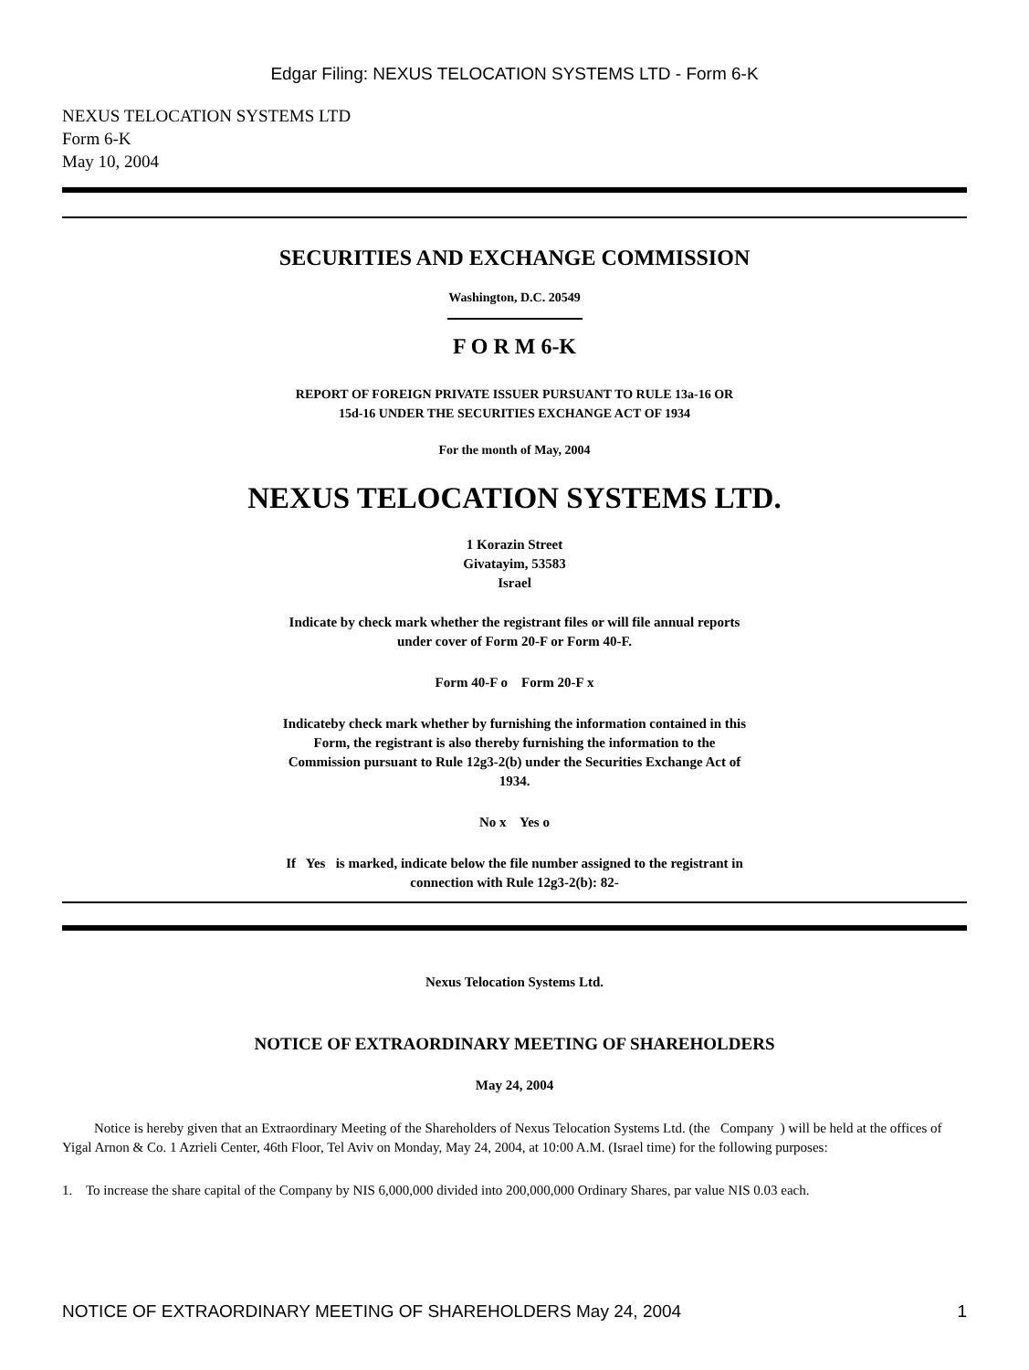Edgar Filing: NEXUS TELOCATION SYSTEMS LTD - Form 6-K
NEXUS TELOCATION SYSTEMS LTD
Form 6-K
May 10, 2004
SECURITIES AND EXCHANGE COMMISSION
Washington, D.C. 20549
F O R M 6-K
REPORT OF FOREIGN PRIVATE ISSUER PURSUANT TO RULE 13a-16 OR
15d-16 UNDER THE SECURITIES EXCHANGE ACT OF 1934
For the month of May, 2004
NEXUS TELOCATION SYSTEMS LTD.
1 Korazin Street
Givatayim, 53583
Israel
Indicate by check mark whether the registrant files or will file annual reports
under cover of Form 20-F or Form 40-F.
Form 40-F o Form 20-F x
Indicateby check mark whether by furnishing the information contained in this
Form, the registrant is also thereby furnishing the information to the
Commission pursuant to Rule 12g3-2(b) under the Securities Exchange Act of
1934.
No x Yes o
If Yes is marked, indicate below the file number assigned to the registrant in
connection with Rule 12g3-2(b): 82-
Nexus Telocation Systems Ltd.
NOTICE OF EXTRAORDINARY MEETING OF SHAREHOLDERS
May 24, 2004
Notice is hereby given that an Extraordinary Meeting of the Shareholders of Nexus Telocation Systems Ltd. (the Company ) will be held at the offices of Yigal Arnon & Co. 1 Azrieli Center, 46th Floor, Tel Aviv on Monday, May 24, 2004, at 10:00 A.M. (Israel time) for the following purposes:
1. To increase the share capital of the Company by NIS 6,000,000 divided into 200,000,000 Ordinary Shares, par value NIS 0.03 each.
NOTICE OF EXTRAORDINARY MEETING OF SHAREHOLDERS May 24, 2004 1